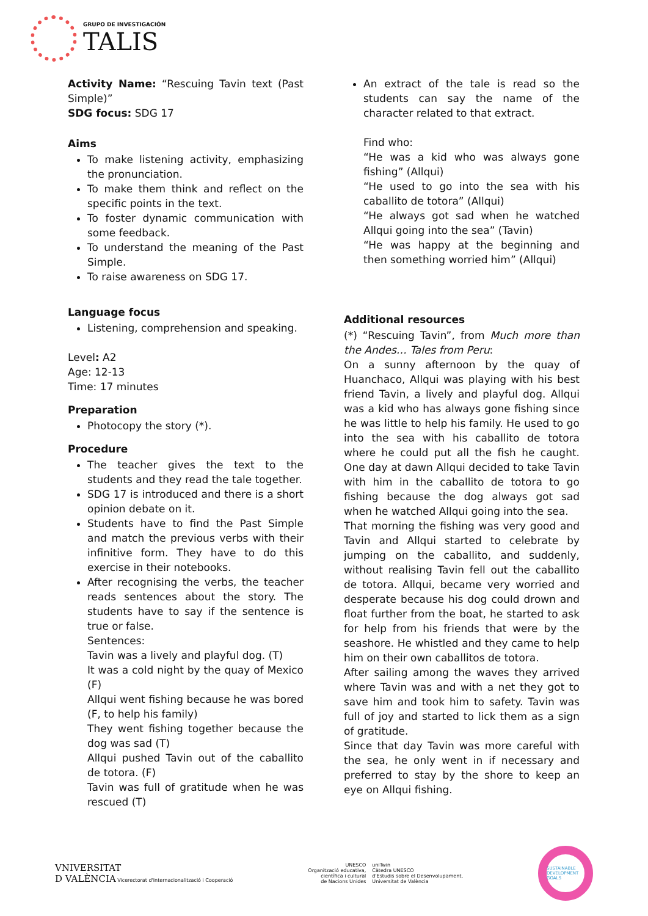GRUPO DE INVESTIGACIÓN
TALIS
Activity Name: “Rescuing Tavin text (Past Simple)”
SDG focus: SDG 17
Aims
To make listening activity, emphasizing the pronunciation.
To make them think and reflect on the specific points in the text.
To foster dynamic communication with some feedback.
To understand the meaning of the Past Simple.
To raise awareness on SDG 17.
Language focus
Listening, comprehension and speaking.
Level: A2
Age: 12-13
Time: 17 minutes
Preparation
Photocopy the story (*).
Procedure
The teacher gives the text to the students and they read the tale together.
SDG 17 is introduced and there is a short opinion debate on it.
Students have to find the Past Simple and match the previous verbs with their infinitive form. They have to do this exercise in their notebooks.
After recognising the verbs, the teacher reads sentences about the story. The students have to say if the sentence is true or false.
Sentences:
Tavin was a lively and playful dog. (T)
It was a cold night by the quay of Mexico (F)
Allqui went fishing because he was bored (F, to help his family)
They went fishing together because the dog was sad (T)
Allqui pushed Tavin out of the caballito de totora. (F)
Tavin was full of gratitude when he was rescued (T)
An extract of the tale is read so the students can say the name of the character related to that extract.
Find who:
“He was a kid who was always gone fishing” (Allqui)
“He used to go into the sea with his caballito de totora” (Allqui)
“He always got sad when he watched Allqui going into the sea” (Tavin)
“He was happy at the beginning and then something worried him” (Allqui)
Additional resources
(*) “Rescuing Tavin”, from Much more than the Andes… Tales from Peru:
On a sunny afternoon by the quay of Huanchaco, Allqui was playing with his best friend Tavin, a lively and playful dog. Allqui was a kid who has always gone fishing since he was little to help his family. He used to go into the sea with his caballito de totora where he could put all the fish he caught. One day at dawn Allqui decided to take Tavin with him in the caballito de totora to go fishing because the dog always got sad when he watched Allqui going into the sea.
That morning the fishing was very good and Tavin and Allqui started to celebrate by jumping on the caballito, and suddenly, without realising Tavin fell out the caballito de totora. Allqui, became very worried and desperate because his dog could drown and float further from the boat, he started to ask for help from his friends that were by the seashore. He whistled and they came to help him on their own caballitos de totora.
After sailing among the waves they arrived where Tavin was and with a net they got to save him and took him to safety. Tavin was full of joy and started to lick them as a sign of gratitude.
Since that day Tavin was more careful with the sea, he only went in if necessary and preferred to stay by the shore to keep an eye on Allqui fishing.
VNIVERSITAT
D VALÈNCIA Vicerectorat d'Internacionalització i Cooperació
UNESCO
Organització educativa,
científica i cultural
de Nacions Unides
uniTwin
Càtedra UNESCO
d'Estudis sobre el Desenvolupament,
Universitat de València
SUSTAINABLE DEVELOPMENT GOALS